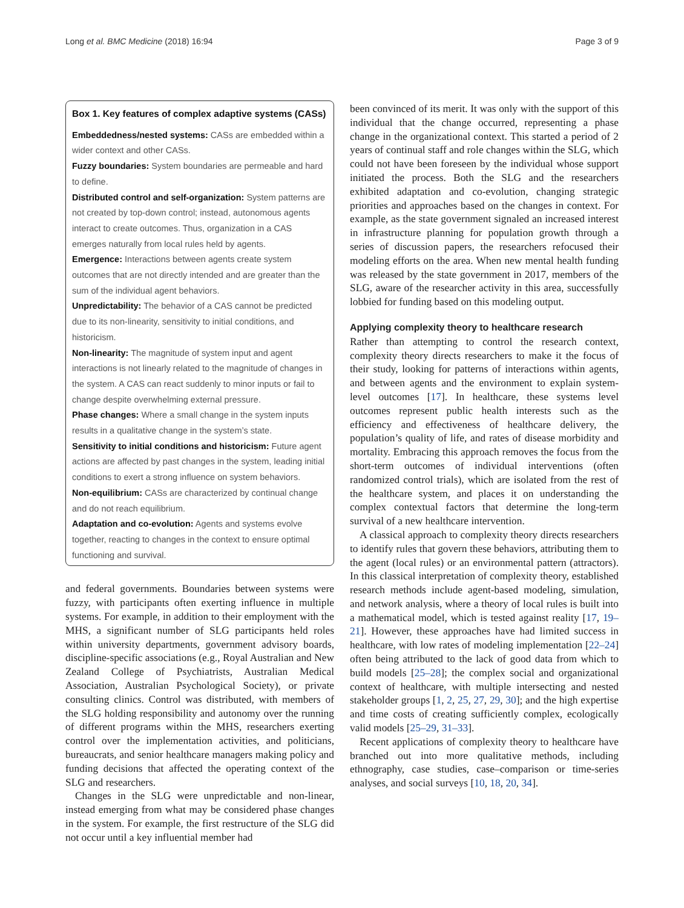Long et al. BMC Medicine (2018) 16:94 Page 3 of 9
Box 1. Key features of complex adaptive systems (CASs)
Embeddedness/nested systems: CASs are embedded within a wider context and other CASs.
Fuzzy boundaries: System boundaries are permeable and hard to define.
Distributed control and self-organization: System patterns are not created by top-down control; instead, autonomous agents interact to create outcomes. Thus, organization in a CAS emerges naturally from local rules held by agents.
Emergence: Interactions between agents create system outcomes that are not directly intended and are greater than the sum of the individual agent behaviors.
Unpredictability: The behavior of a CAS cannot be predicted due to its non-linearity, sensitivity to initial conditions, and historicism.
Non-linearity: The magnitude of system input and agent interactions is not linearly related to the magnitude of changes in the system. A CAS can react suddenly to minor inputs or fail to change despite overwhelming external pressure.
Phase changes: Where a small change in the system inputs results in a qualitative change in the system’s state.
Sensitivity to initial conditions and historicism: Future agent actions are affected by past changes in the system, leading initial conditions to exert a strong influence on system behaviors.
Non-equilibrium: CASs are characterized by continual change and do not reach equilibrium.
Adaptation and co-evolution: Agents and systems evolve together, reacting to changes in the context to ensure optimal functioning and survival.
and federal governments. Boundaries between systems were fuzzy, with participants often exerting influence in multiple systems. For example, in addition to their employment with the MHS, a significant number of SLG participants held roles within university departments, government advisory boards, discipline-specific associations (e.g., Royal Australian and New Zealand College of Psychiatrists, Australian Medical Association, Australian Psychological Society), or private consulting clinics. Control was distributed, with members of the SLG holding responsibility and autonomy over the running of different programs within the MHS, researchers exerting control over the implementation activities, and politicians, bureaucrats, and senior healthcare managers making policy and funding decisions that affected the operating context of the SLG and researchers.
Changes in the SLG were unpredictable and non-linear, instead emerging from what may be considered phase changes in the system. For example, the first restructure of the SLG did not occur until a key influential member had
been convinced of its merit. It was only with the support of this individual that the change occurred, representing a phase change in the organizational context. This started a period of 2 years of continual staff and role changes within the SLG, which could not have been foreseen by the individual whose support initiated the process. Both the SLG and the researchers exhibited adaptation and co-evolution, changing strategic priorities and approaches based on the changes in context. For example, as the state government signaled an increased interest in infrastructure planning for population growth through a series of discussion papers, the researchers refocused their modeling efforts on the area. When new mental health funding was released by the state government in 2017, members of the SLG, aware of the researcher activity in this area, successfully lobbied for funding based on this modeling output.
Applying complexity theory to healthcare research
Rather than attempting to control the research context, complexity theory directs researchers to make it the focus of their study, looking for patterns of interactions within agents, and between agents and the environment to explain system-level outcomes [17]. In healthcare, these systems level outcomes represent public health interests such as the efficiency and effectiveness of healthcare delivery, the population’s quality of life, and rates of disease morbidity and mortality. Embracing this approach removes the focus from the short-term outcomes of individual interventions (often randomized control trials), which are isolated from the rest of the healthcare system, and places it on understanding the complex contextual factors that determine the long-term survival of a new healthcare intervention.
A classical approach to complexity theory directs researchers to identify rules that govern these behaviors, attributing them to the agent (local rules) or an environmental pattern (attractors). In this classical interpretation of complexity theory, established research methods include agent-based modeling, simulation, and network analysis, where a theory of local rules is built into a mathematical model, which is tested against reality [17, 19–21]. However, these approaches have had limited success in healthcare, with low rates of modeling implementation [22–24] often being attributed to the lack of good data from which to build models [25–28]; the complex social and organizational context of healthcare, with multiple intersecting and nested stakeholder groups [1, 2, 25, 27, 29, 30]; and the high expertise and time costs of creating sufficiently complex, ecologically valid models [25–29, 31–33].
Recent applications of complexity theory to healthcare have branched out into more qualitative methods, including ethnography, case studies, case–comparison or time-series analyses, and social surveys [10, 18, 20, 34].